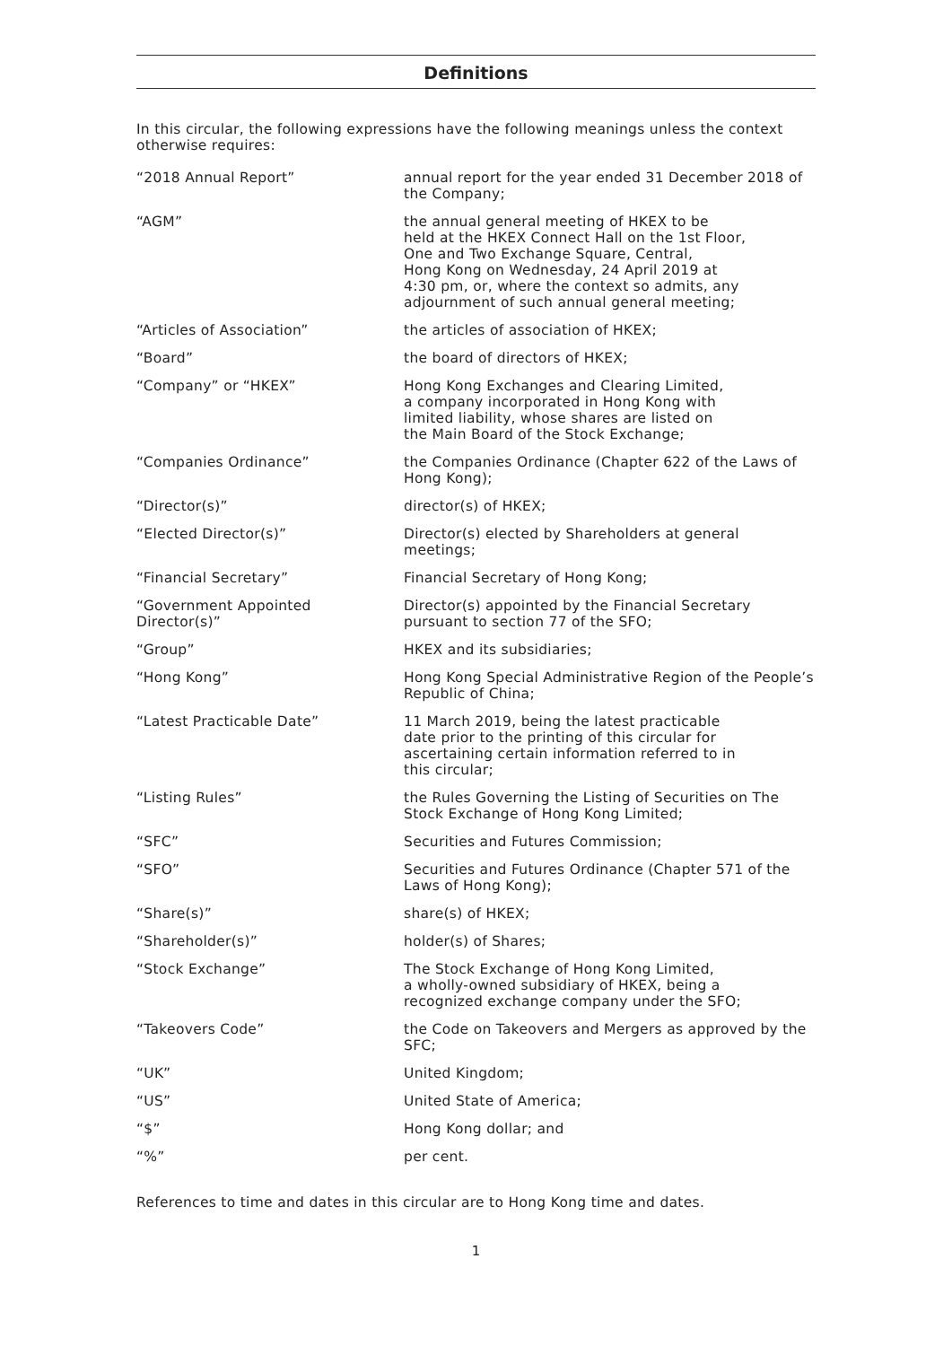Definitions
In this circular, the following expressions have the following meanings unless the context otherwise requires:
| “2018 Annual Report” | annual report for the year ended 31 December 2018 of the Company; |
| “AGM” | the annual general meeting of HKEX to be held at the HKEX Connect Hall on the 1st Floor, One and Two Exchange Square, Central, Hong Kong on Wednesday, 24 April 2019 at 4:30 pm, or, where the context so admits, any adjournment of such annual general meeting; |
| “Articles of Association” | the articles of association of HKEX; |
| “Board” | the board of directors of HKEX; |
| “Company” or “HKEX” | Hong Kong Exchanges and Clearing Limited, a company incorporated in Hong Kong with limited liability, whose shares are listed on the Main Board of the Stock Exchange; |
| “Companies Ordinance” | the Companies Ordinance (Chapter 622 of the Laws of Hong Kong); |
| “Director(s)” | director(s) of HKEX; |
| “Elected Director(s)” | Director(s) elected by Shareholders at general meetings; |
| “Financial Secretary” | Financial Secretary of Hong Kong; |
| “Government Appointed Director(s)” | Director(s) appointed by the Financial Secretary pursuant to section 77 of the SFO; |
| “Group” | HKEX and its subsidiaries; |
| “Hong Kong” | Hong Kong Special Administrative Region of the People’s Republic of China; |
| “Latest Practicable Date” | 11 March 2019, being the latest practicable date prior to the printing of this circular for ascertaining certain information referred to in this circular; |
| “Listing Rules” | the Rules Governing the Listing of Securities on The Stock Exchange of Hong Kong Limited; |
| “SFC” | Securities and Futures Commission; |
| “SFO” | Securities and Futures Ordinance (Chapter 571 of the Laws of Hong Kong); |
| “Share(s)” | share(s) of HKEX; |
| “Shareholder(s)” | holder(s) of Shares; |
| “Stock Exchange” | The Stock Exchange of Hong Kong Limited, a wholly-owned subsidiary of HKEX, being a recognized exchange company under the SFO; |
| “Takeovers Code” | the Code on Takeovers and Mergers as approved by the SFC; |
| “UK” | United Kingdom; |
| “US” | United State of America; |
| “$” | Hong Kong dollar; and |
| “%” | per cent. |
References to time and dates in this circular are to Hong Kong time and dates.
1